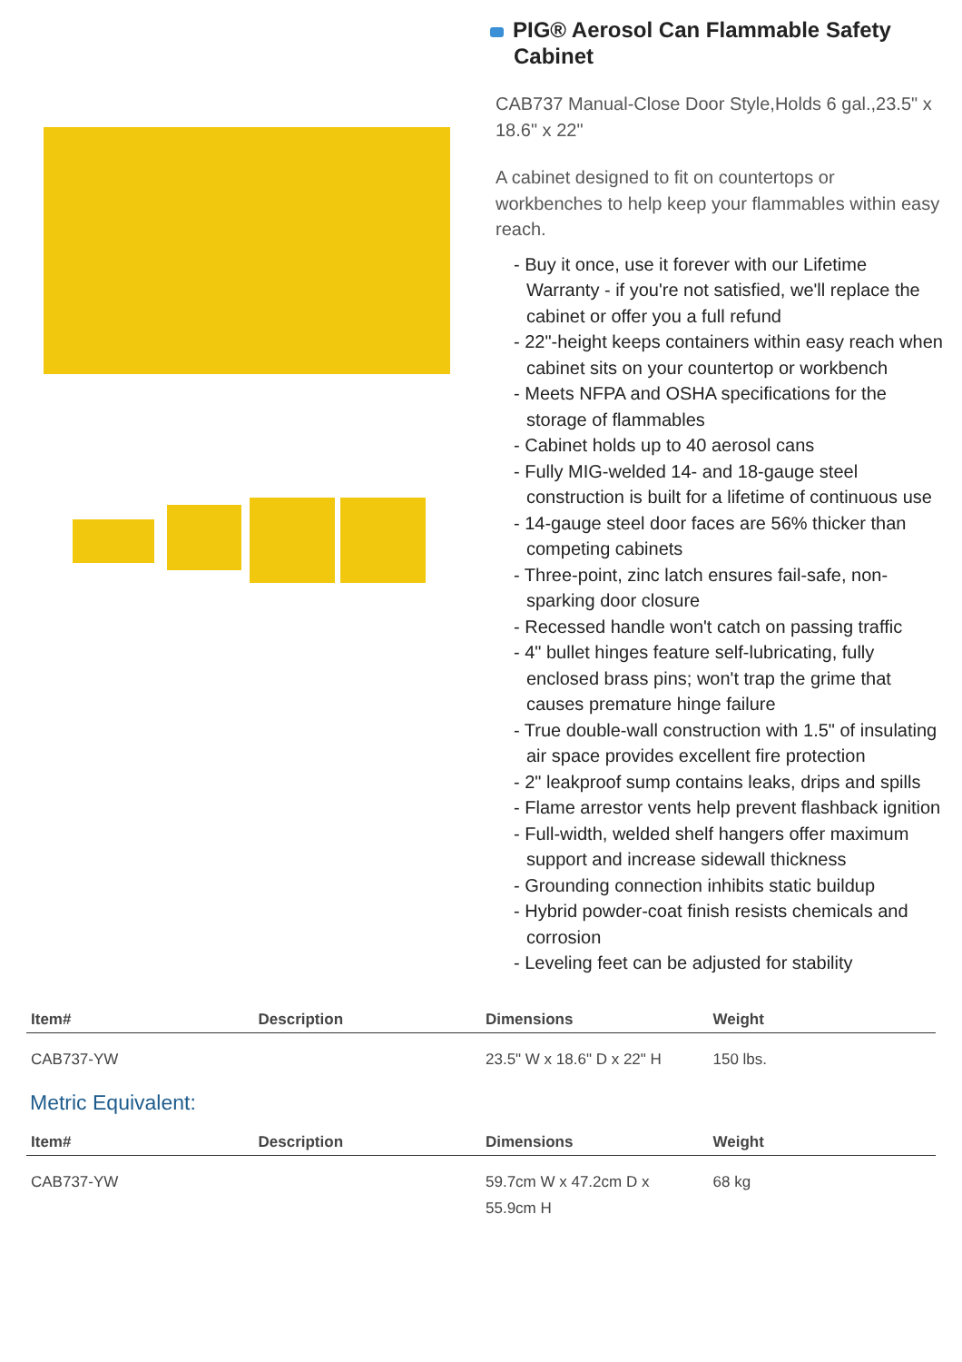PIG® Aerosol Can Flammable Safety Cabinet
CAB737 Manual-Close Door Style,Holds 6 gal.,23.5" x 18.6" x 22"
A cabinet designed to fit on countertops or workbenches to help keep your flammables within easy reach.
- Buy it once, use it forever with our Lifetime Warranty - if you're not satisfied, we'll replace the cabinet or offer you a full refund
- 22"-height keeps containers within easy reach when cabinet sits on your countertop or workbench
- Meets NFPA and OSHA specifications for the storage of flammables
- Cabinet holds up to 40 aerosol cans
- Fully MIG-welded 14- and 18-gauge steel construction is built for a lifetime of continuous use
- 14-gauge steel door faces are 56% thicker than competing cabinets
- Three-point, zinc latch ensures fail-safe, non-sparking door closure
- Recessed handle won't catch on passing traffic
- 4" bullet hinges feature self-lubricating, fully enclosed brass pins; won't trap the grime that causes premature hinge failure
- True double-wall construction with 1.5" of insulating air space provides excellent fire protection
- 2" leakproof sump contains leaks, drips and spills
- Flame arrestor vents help prevent flashback ignition
- Full-width, welded shelf hangers offer maximum support and increase sidewall thickness
- Grounding connection inhibits static buildup
- Hybrid powder-coat finish resists chemicals and corrosion
- Leveling feet can be adjusted for stability
| Item# | Description | Dimensions | Weight |
| --- | --- | --- | --- |
| CAB737-YW | | 23.5" W x 18.6" D x 22" H | 150 lbs. |
Metric Equivalent:
| Item# | Description | Dimensions | Weight |
| --- | --- | --- | --- |
| CAB737-YW | | 59.7cm W x 47.2cm D x 55.9cm H | 68 kg |